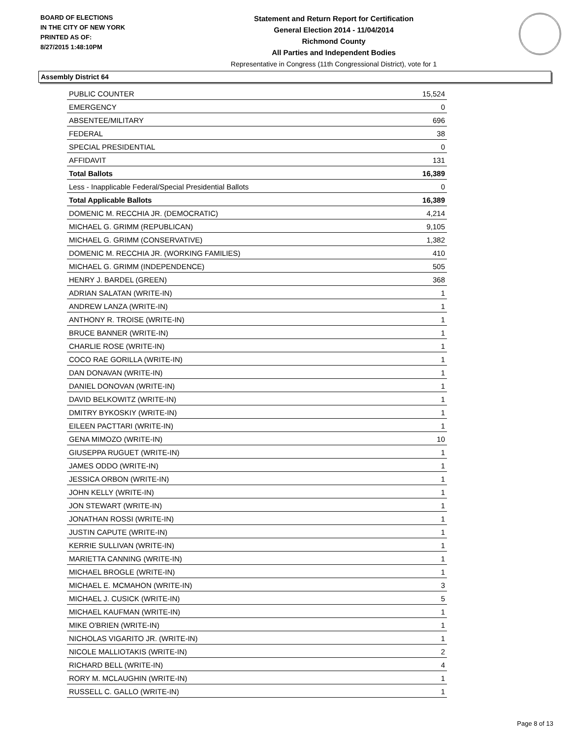BOARD OF ELECTIONS
IN THE CITY OF NEW YORK
PRINTED AS OF:
8/27/2015 1:48:10PM
Statement and Return Report for Certification
General Election 2014 - 11/04/2014
Richmond County
All Parties and Independent Bodies
Representative in Congress (11th Congressional District), vote for 1
Assembly District 64
| PUBLIC COUNTER | 15,524 |
| EMERGENCY | 0 |
| ABSENTEE/MILITARY | 696 |
| FEDERAL | 38 |
| SPECIAL PRESIDENTIAL | 0 |
| AFFIDAVIT | 131 |
| Total Ballots | 16,389 |
| Less - Inapplicable Federal/Special Presidential Ballots | 0 |
| Total Applicable Ballots | 16,389 |
| DOMENIC M. RECCHIA JR. (DEMOCRATIC) | 4,214 |
| MICHAEL G. GRIMM (REPUBLICAN) | 9,105 |
| MICHAEL G. GRIMM (CONSERVATIVE) | 1,382 |
| DOMENIC M. RECCHIA JR. (WORKING FAMILIES) | 410 |
| MICHAEL G. GRIMM (INDEPENDENCE) | 505 |
| HENRY J. BARDEL (GREEN) | 368 |
| ADRIAN SALATAN (WRITE-IN) | 1 |
| ANDREW LANZA (WRITE-IN) | 1 |
| ANTHONY R. TROISE (WRITE-IN) | 1 |
| BRUCE BANNER (WRITE-IN) | 1 |
| CHARLIE ROSE (WRITE-IN) | 1 |
| COCO RAE GORILLA (WRITE-IN) | 1 |
| DAN DONAVAN (WRITE-IN) | 1 |
| DANIEL DONOVAN (WRITE-IN) | 1 |
| DAVID BELKOWITZ (WRITE-IN) | 1 |
| DMITRY BYKOSKIY (WRITE-IN) | 1 |
| EILEEN PACTTARI (WRITE-IN) | 1 |
| GENA MIMOZO (WRITE-IN) | 10 |
| GIUSEPPA RUGUET (WRITE-IN) | 1 |
| JAMES ODDO (WRITE-IN) | 1 |
| JESSICA ORBON (WRITE-IN) | 1 |
| JOHN KELLY (WRITE-IN) | 1 |
| JON STEWART (WRITE-IN) | 1 |
| JONATHAN ROSSI (WRITE-IN) | 1 |
| JUSTIN CAPUTE (WRITE-IN) | 1 |
| KERRIE SULLIVAN (WRITE-IN) | 1 |
| MARIETTA CANNING (WRITE-IN) | 1 |
| MICHAEL BROGLE (WRITE-IN) | 1 |
| MICHAEL E. MCMAHON (WRITE-IN) | 3 |
| MICHAEL J. CUSICK (WRITE-IN) | 5 |
| MICHAEL KAUFMAN (WRITE-IN) | 1 |
| MIKE O'BRIEN (WRITE-IN) | 1 |
| NICHOLAS VIGARITO JR. (WRITE-IN) | 1 |
| NICOLE MALLIOTAKIS (WRITE-IN) | 2 |
| RICHARD BELL (WRITE-IN) | 4 |
| RORY M. MCLAUGHIN (WRITE-IN) | 1 |
| RUSSELL C. GALLO (WRITE-IN) | 1 |
Page 8 of 13